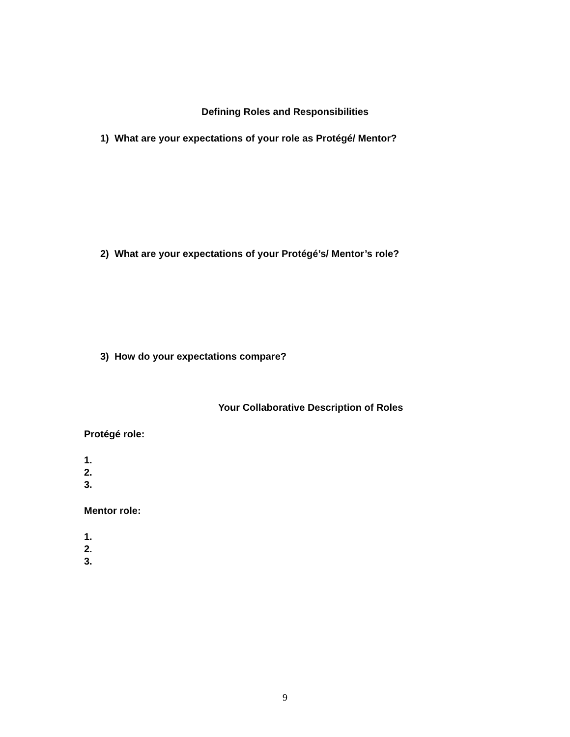Defining Roles and Responsibilities
1) What are your expectations of your role as Protégé/ Mentor?
2) What are your expectations of your Protégé’s/ Mentor’s role?
3) How do your expectations compare?
Your Collaborative Description of Roles
Protégé role:
1.
2.
3.
Mentor role:
1.
2.
3.
9